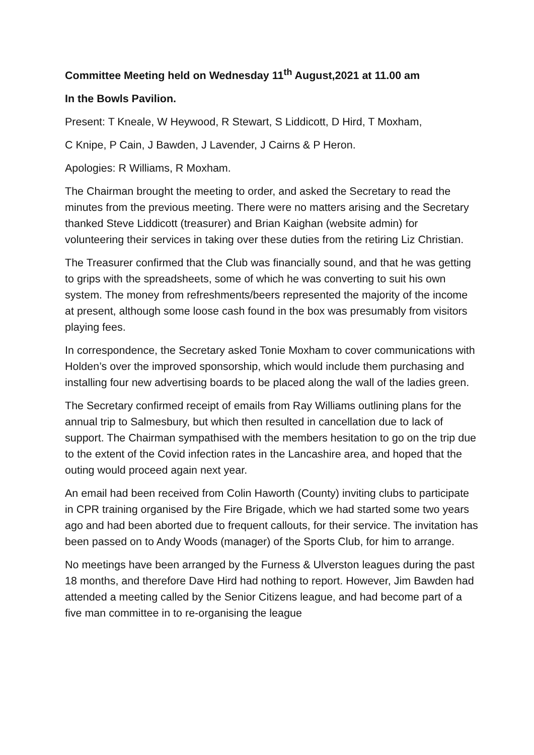Committee Meeting held on Wednesday 11<sup>th</sup> August,2021 at 11.00 am
In the Bowls Pavilion.
Present: T Kneale, W Heywood, R Stewart, S Liddicott, D Hird, T Moxham,
C Knipe, P Cain, J Bawden, J Lavender, J Cairns & P Heron.
Apologies: R Williams, R Moxham.
The Chairman brought the meeting to order, and asked the Secretary to read the minutes from the previous meeting. There were no matters arising and the Secretary thanked Steve Liddicott (treasurer) and Brian Kaighan (website admin) for volunteering their services in taking over these duties from the retiring Liz Christian.
The Treasurer confirmed that the Club was financially sound, and that he was getting to grips with the spreadsheets, some of which he was converting to suit his own system. The money from refreshments/beers represented the majority of the income at present, although some loose cash found in the box was presumably from visitors playing fees.
In correspondence, the Secretary asked Tonie Moxham to cover communications with Holden’s over the improved sponsorship, which would include them purchasing and installing four new advertising boards to be placed along the wall of the ladies green.
The Secretary confirmed receipt of emails from Ray Williams outlining plans for the annual trip to Salmesbury, but which then resulted in cancellation due to lack of support. The Chairman sympathised with the members hesitation to go on the trip due to the extent of the Covid infection rates in the Lancashire area, and hoped that the outing would proceed again next year.
An email had been received from Colin Haworth (County) inviting clubs to participate in CPR training organised by the Fire Brigade, which we had started some two years ago and had been aborted due to frequent callouts, for their service. The invitation has been passed on to Andy Woods (manager) of the Sports Club, for him to arrange.
No meetings have been arranged by the Furness & Ulverston leagues during the past 18 months, and therefore Dave Hird had nothing to report. However, Jim Bawden had attended a meeting called by the Senior Citizens league, and had become part of a five man committee in to re-organising the league